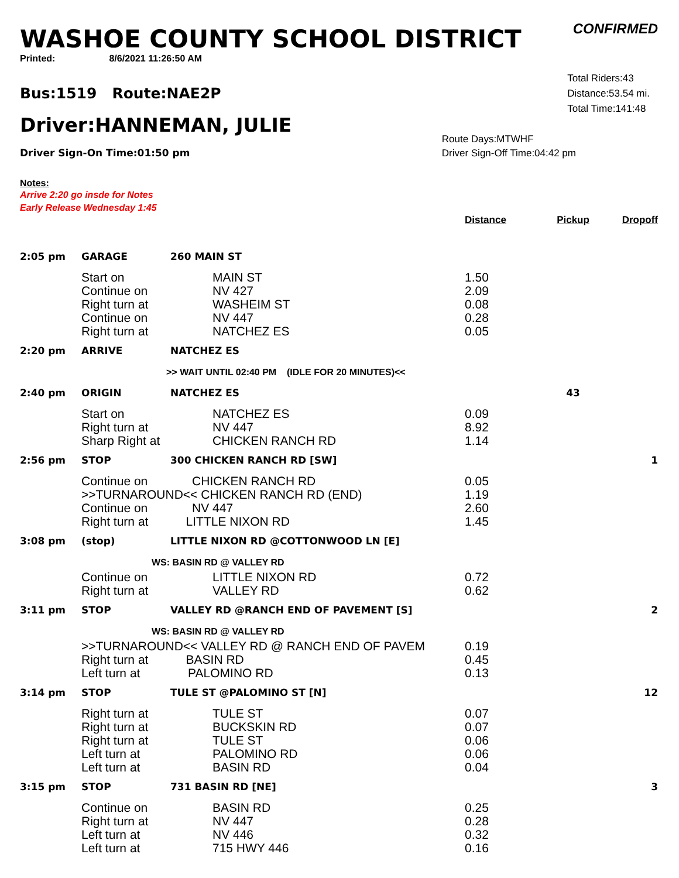WASHOE COUNTY SCHOOL DISTRICT
CONFIRMED
Printed: 8/6/2021 11:26:50 AM
Bus:1519 Route:NAE2P
Driver:HANNEMAN, JULIE
Driver Sign-On Time:01:50 pm
Total Riders:43
Distance:53.54 mi.
Total Time:141:48
Route Days:MTWHF
Driver Sign-Off Time:04:42 pm
Notes:
Arrive 2:20 go insde for Notes
Early Release Wednesday 1:45
| | | | Distance | Pickup | Dropoff |
| --- | --- | --- | --- | --- | --- |
| 2:05 pm | GARAGE | 260 MAIN ST | | | |
| | Start on Continue on Right turn at Continue on Right turn at | MAIN ST NV 427 WASHEIM ST NV 447 NATCHEZ ES | 1.50 2.09 0.08 0.28 0.05 | | |
| 2:20 pm | ARRIVE | NATCHEZ ES | | | |
| | >> WAIT UNTIL 02:40 PM (IDLE FOR 20 MINUTES)<< | | | | |
| 2:40 pm | ORIGIN | NATCHEZ ES | | 43 | |
| | Start on Right turn at Sharp Right at | NATCHEZ ES NV 447 CHICKEN RANCH RD | 0.09 8.92 1.14 | | |
| 2:56 pm | STOP | 300 CHICKEN RANCH RD [SW] | | | 1 |
| | Continue on CHICKEN RANCH RD >>TURNAROUND<< CHICKEN RANCH RD (END) Continue on NV 447 Right turn at LITTLE NIXON RD | | 0.05 1.19 2.60 1.45 | | |
| 3:08 pm | (stop) | LITTLE NIXON RD @COTTONWOOD LN [E] | | | |
| | WS: BASIN RD @ VALLEY RD | | | | |
| | Continue on Right turn at | LITTLE NIXON RD VALLEY RD | 0.72 0.62 | | |
| 3:11 pm | STOP | VALLEY RD @RANCH END OF PAVEMENT [S] | | | 2 |
| | WS: BASIN RD @ VALLEY RD | | | | |
| | >>TURNAROUND<< VALLEY RD @ RANCH END OF PAVEM Right turn at BASIN RD Left turn at PALOMINO RD | | 0.19 0.45 0.13 | | |
| 3:14 pm | STOP | TULE ST @PALOMINO ST [N] | | | 12 |
| | Right turn at Right turn at Right turn at Left turn at Left turn at | TULE ST BUCKSKIN RD TULE ST PALOMINO RD BASIN RD | 0.07 0.07 0.06 0.06 0.04 | | |
| 3:15 pm | STOP | 731 BASIN RD [NE] | | | 3 |
| | Continue on Right turn at Left turn at Left turn at | BASIN RD NV 447 NV 446 715 HWY 446 | 0.25 0.28 0.32 0.16 | | |